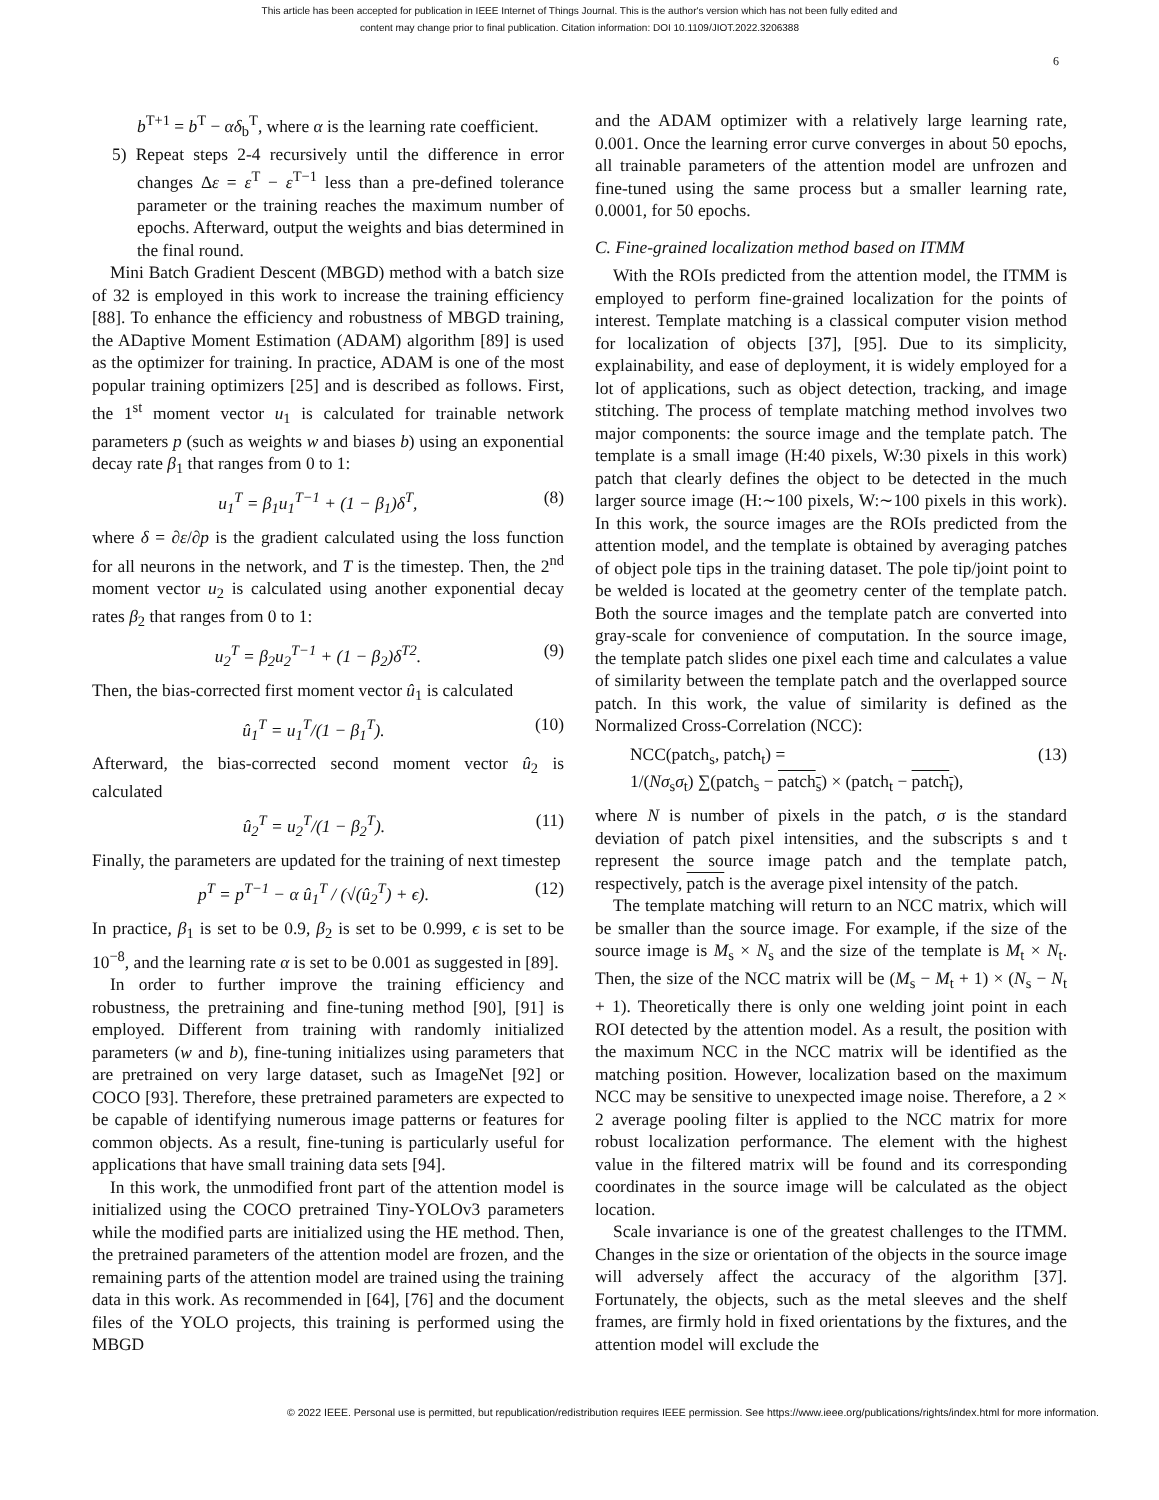This article has been accepted for publication in IEEE Internet of Things Journal. This is the author's version which has not been fully edited and
content may change prior to final publication. Citation information: DOI 10.1109/JIOT.2022.3206388
6
b<sup>T+1</sup> = b<sup>T</sup> − αδ<sub>b</sub><sup>T</sup>, where α is the learning rate coefficient.
5) Repeat steps 2-4 recursively until the difference in error changes Δε = ε<sup>T</sup> − ε<sup>T−1</sup> less than a pre-defined tolerance parameter or the training reaches the maximum number of epochs. Afterward, output the weights and bias determined in the final round.
Mini Batch Gradient Descent (MBGD) method with a batch size of 32 is employed in this work to increase the training efficiency [88]. To enhance the efficiency and robustness of MBGD training, the ADaptive Moment Estimation (ADAM) algorithm [89] is used as the optimizer for training. In practice, ADAM is one of the most popular training optimizers [25] and is described as follows. First, the 1<sup>st</sup> moment vector u<sub>1</sub> is calculated for trainable network parameters p (such as weights w and biases b) using an exponential decay rate β<sub>1</sub> that ranges from 0 to 1:
u<sub>1</sub><sup>T</sup> = β<sub>1</sub>u<sub>1</sub><sup>T−1</sup> + (1 − β<sub>1</sub>)δ<sup>T</sup>, (8)
where δ = ∂ε/∂p is the gradient calculated using the loss function for all neurons in the network, and T is the timestep. Then, the 2<sup>nd</sup> moment vector u<sub>2</sub> is calculated using another exponential decay rates β<sub>2</sub> that ranges from 0 to 1:
u<sub>2</sub><sup>T</sup> = β<sub>2</sub>u<sub>2</sub><sup>T−1</sup> + (1 − β<sub>2</sub>)δ<sup>T2</sup>. (9)
Then, the bias-corrected first moment vector û<sub>1</sub> is calculated
û<sub>1</sub><sup>T</sup> = u<sub>1</sub><sup>T</sup>/(1 − β<sub>1</sub><sup>T</sup>). (10)
Afterward, the bias-corrected second moment vector û<sub>2</sub> is calculated
û<sub>2</sub><sup>T</sup> = u<sub>2</sub><sup>T</sup>/(1 − β<sub>2</sub><sup>T</sup>). (11)
Finally, the parameters are updated for the training of next timestep
p<sup>T</sup> = p<sup>T−1</sup> − α û<sub>1</sub><sup>T</sup> / (√(û<sub>2</sub><sup>T</sup>) + ϵ). (12)
In practice, β<sub>1</sub> is set to be 0.9, β<sub>2</sub> is set to be 0.999, ϵ is set to be 10<sup>−8</sup>, and the learning rate α is set to be 0.001 as suggested in [89].
In order to further improve the training efficiency and robustness, the pretraining and fine-tuning method [90], [91] is employed. Different from training with randomly initialized parameters (w and b), fine-tuning initializes using parameters that are pretrained on very large dataset, such as ImageNet [92] or COCO [93]. Therefore, these pretrained parameters are expected to be capable of identifying numerous image patterns or features for common objects. As a result, fine-tuning is particularly useful for applications that have small training data sets [94].
In this work, the unmodified front part of the attention model is initialized using the COCO pretrained Tiny-YOLOv3 parameters while the modified parts are initialized using the HE method. Then, the pretrained parameters of the attention model are frozen, and the remaining parts of the attention model are trained using the training data in this work. As recommended in [64], [76] and the document files of the YOLO projects, this training is performed using the MBGD
and the ADAM optimizer with a relatively large learning rate, 0.001. Once the learning error curve converges in about 50 epochs, all trainable parameters of the attention model are unfrozen and fine-tuned using the same process but a smaller learning rate, 0.0001, for 50 epochs.
C. Fine-grained localization method based on ITMM
With the ROIs predicted from the attention model, the ITMM is employed to perform fine-grained localization for the points of interest. Template matching is a classical computer vision method for localization of objects [37], [95]. Due to its simplicity, explainability, and ease of deployment, it is widely employed for a lot of applications, such as object detection, tracking, and image stitching. The process of template matching method involves two major components: the source image and the template patch. The template is a small image (H:40 pixels, W:30 pixels in this work) patch that clearly defines the object to be detected in the much larger source image (H:∼100 pixels, W:∼100 pixels in this work). In this work, the source images are the ROIs predicted from the attention model, and the template is obtained by averaging patches of object pole tips in the training dataset. The pole tip/joint point to be welded is located at the geometry center of the template patch. Both the source images and the template patch are converted into gray-scale for convenience of computation. In the source image, the template patch slides one pixel each time and calculates a value of similarity between the template patch and the overlapped source patch. In this work, the value of similarity is defined as the Normalized Cross-Correlation (NCC):
NCC(patch<sub>s</sub>, patch<sub>t</sub>) =
1/(Nσ<sub>s</sub>σ<sub>t</sub>) ∑(patch<sub>s</sub> − patch<sub>s</sub>) × (patch<sub>t</sub> − patch<sub>t</sub>), (13)
where N is number of pixels in the patch, σ is the standard deviation of patch pixel intensities, and the subscripts s and t represent the source image patch and the template patch, respectively, patch is the average pixel intensity of the patch.
The template matching will return to an NCC matrix, which will be smaller than the source image. For example, if the size of the source image is M<sub>s</sub> × N<sub>s</sub> and the size of the template is M<sub>t</sub> × N<sub>t</sub>. Then, the size of the NCC matrix will be (M<sub>s</sub> − M<sub>t</sub> + 1) × (N<sub>s</sub> − N<sub>t</sub> + 1). Theoretically there is only one welding joint point in each ROI detected by the attention model. As a result, the position with the maximum NCC in the NCC matrix will be identified as the matching position. However, localization based on the maximum NCC may be sensitive to unexpected image noise. Therefore, a 2 × 2 average pooling filter is applied to the NCC matrix for more robust localization performance. The element with the highest value in the filtered matrix will be found and its corresponding coordinates in the source image will be calculated as the object location.
Scale invariance is one of the greatest challenges to the ITMM. Changes in the size or orientation of the objects in the source image will adversely affect the accuracy of the algorithm [37]. Fortunately, the objects, such as the metal sleeves and the shelf frames, are firmly hold in fixed orientations by the fixtures, and the attention model will exclude the
© 2022 IEEE. Personal use is permitted, but republication/redistribution requires IEEE permission. See https://www.ieee.org/publications/rights/index.html for more information.